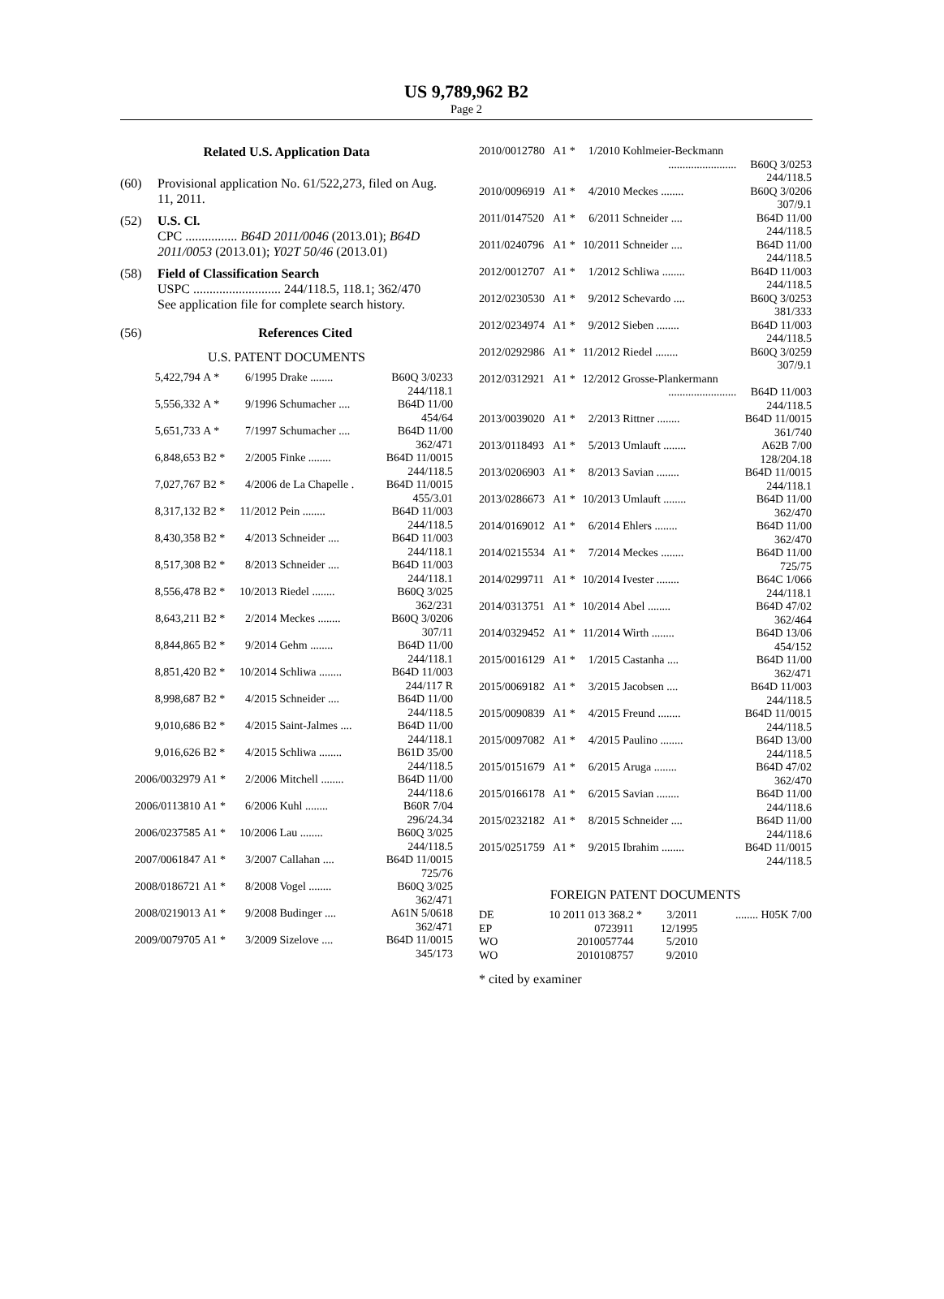US 9,789,962 B2
Page 2
Related U.S. Application Data
(60) Provisional application No. 61/522,273, filed on Aug. 11, 2011.
(52) U.S. Cl.
CPC ................ B64D 2011/0046 (2013.01); B64D 2011/0053 (2013.01); Y02T 50/46 (2013.01)
(58) Field of Classification Search
USPC ........................... 244/118.5, 118.1; 362/470
See application file for complete search history.
(56) References Cited
U.S. PATENT DOCUMENTS
| 5,422,794 | A * | 6/1995 | Drake ........ | B60Q 3/0233 244/118.1 |
| 5,556,332 | A * | 9/1996 | Schumacher .... | B64D 11/00 454/64 |
| 5,651,733 | A * | 7/1997 | Schumacher .... | B64D 11/00 362/471 |
| 6,848,653 | B2 * | 2/2005 | Finke ........ | B64D 11/0015 244/118.5 |
| 7,027,767 | B2 * | 4/2006 | de La Chapelle . | B64D 11/0015 455/3.01 |
| 8,317,132 | B2 * | 11/2012 | Pein ........ | B64D 11/003 244/118.5 |
| 8,430,358 | B2 * | 4/2013 | Schneider .... | B64D 11/003 244/118.1 |
| 8,517,308 | B2 * | 8/2013 | Schneider .... | B64D 11/003 244/118.1 |
| 8,556,478 | B2 * | 10/2013 | Riedel ........ | B60Q 3/025 362/231 |
| 8,643,211 | B2 * | 2/2014 | Meckes ........ | B60Q 3/0206 307/11 |
| 8,844,865 | B2 * | 9/2014 | Gehm ........ | B64D 11/00 244/118.1 |
| 8,851,420 | B2 * | 10/2014 | Schliwa ........ | B64D 11/003 244/117 R |
| 8,998,687 | B2 * | 4/2015 | Schneider .... | B64D 11/00 244/118.5 |
| 9,010,686 | B2 * | 4/2015 | Saint-Jalmes .... | B64D 11/00 244/118.1 |
| 9,016,626 | B2 * | 4/2015 | Schliwa ........ | B61D 35/00 244/118.5 |
| 2006/0032979 | A1 * | 2/2006 | Mitchell ........ | B64D 11/00 244/118.6 |
| 2006/0113810 | A1 * | 6/2006 | Kuhl ........ | B60R 7/04 296/24.34 |
| 2006/0237585 | A1 * | 10/2006 | Lau ........ | B60Q 3/025 244/118.5 |
| 2007/0061847 | A1 * | 3/2007 | Callahan .... | B64D 11/0015 725/76 |
| 2008/0186721 | A1 * | 8/2008 | Vogel ........ | B60Q 3/025 362/471 |
| 2008/0219013 | A1 * | 9/2008 | Budinger .... | A61N 5/0618 362/471 |
| 2009/0079705 | A1 * | 3/2009 | Sizelove .... | B64D 11/0015 345/173 |
| 2010/0012780 | A1 * | 1/2010 | Kohlmeier-Beckmann | |
| ........................ | | | | B60Q 3/0253 244/118.5 |
| 2010/0096919 | A1 * | 4/2010 | Meckes ........ | B60Q 3/0206 307/9.1 |
| 2011/0147520 | A1 * | 6/2011 | Schneider .... | B64D 11/00 244/118.5 |
| 2011/0240796 | A1 * | 10/2011 | Schneider .... | B64D 11/00 244/118.5 |
| 2012/0012707 | A1 * | 1/2012 | Schliwa ........ | B64D 11/003 244/118.5 |
| 2012/0230530 | A1 * | 9/2012 | Schevardo .... | B60Q 3/0253 381/333 |
| 2012/0234974 | A1 * | 9/2012 | Sieben ........ | B64D 11/003 244/118.5 |
| 2012/0292986 | A1 * | 11/2012 | Riedel ........ | B60Q 3/0259 307/9.1 |
| 2012/0312921 | A1 * | 12/2012 | Grosse-Plankermann | |
| ........................ | | | | B64D 11/003 244/118.5 |
| 2013/0039020 | A1 * | 2/2013 | Rittner ........ | B64D 11/0015 361/740 |
| 2013/0118493 | A1 * | 5/2013 | Umlauft ........ | A62B 7/00 128/204.18 |
| 2013/0206903 | A1 * | 8/2013 | Savian ........ | B64D 11/0015 244/118.1 |
| 2013/0286673 | A1 * | 10/2013 | Umlauft ........ | B64D 11/00 362/470 |
| 2014/0169012 | A1 * | 6/2014 | Ehlers ........ | B64D 11/00 362/470 |
| 2014/0215534 | A1 * | 7/2014 | Meckes ........ | B64D 11/00 725/75 |
| 2014/0299711 | A1 * | 10/2014 | Ivester ........ | B64C 1/066 244/118.1 |
| 2014/0313751 | A1 * | 10/2014 | Abel ........ | B64D 47/02 362/464 |
| 2014/0329452 | A1 * | 11/2014 | Wirth ........ | B64D 13/06 454/152 |
| 2015/0016129 | A1 * | 1/2015 | Castanha .... | B64D 11/00 362/471 |
| 2015/0069182 | A1 * | 3/2015 | Jacobsen .... | B64D 11/003 244/118.5 |
| 2015/0090839 | A1 * | 4/2015 | Freund ........ | B64D 11/0015 244/118.5 |
| 2015/0097082 | A1 * | 4/2015 | Paulino ........ | B64D 13/00 244/118.5 |
| 2015/0151679 | A1 * | 6/2015 | Aruga ........ | B64D 47/02 362/470 |
| 2015/0166178 | A1 * | 6/2015 | Savian ........ | B64D 11/00 244/118.6 |
| 2015/0232182 | A1 * | 8/2015 | Schneider .... | B64D 11/00 244/118.6 |
| 2015/0251759 | A1 * | 9/2015 | Ibrahim ........ | B64D 11/0015 244/118.5 |
FOREIGN PATENT DOCUMENTS
| DE | 10 2011 013 368.2 | * | 3/2011 | ........ H05K 7/00 |
| EP | 0723911 | | 12/1995 | |
| WO | 2010057744 | | 5/2010 | |
| WO | 2010108757 | | 9/2010 | |
* cited by examiner